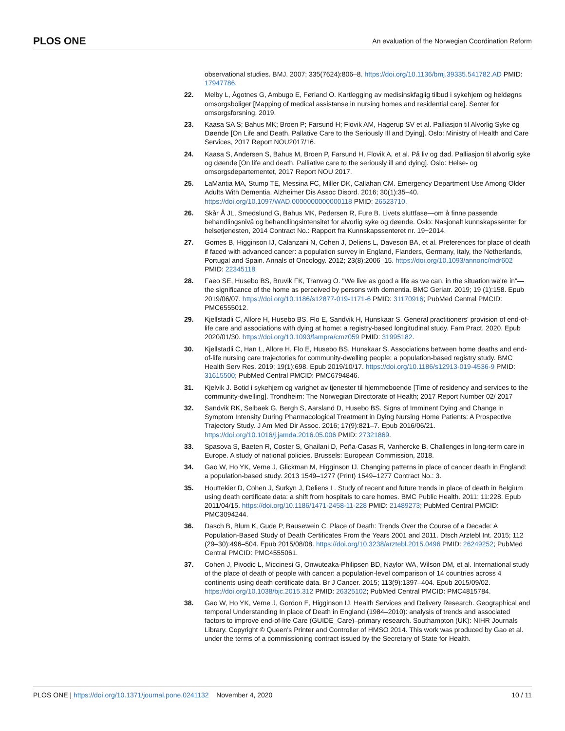PLOS ONE An evaluation of the Norwegian Coordination Reform
observational studies. BMJ. 2007; 335(7624):806–8. https://doi.org/10.1136/bmj.39335.541782.AD PMID: 17947786.
22. Melby L, Ågotnes G, Ambugo E, Førland O. Kartlegging av medisinskfaglig tilbud i sykehjem og heldøgns omsorgsboliger [Mapping of medical assistanse in nursing homes and residential care]. Senter for omsorgsforsning, 2019.
23. Kaasa SA S; Bahus MK; Broen P; Farsund H; Flovik AM, Hagerup SV et al. Palliasjon til Alvorlig Syke og Døende [On Life and Death. Pallative Care to the Seriously Ill and Dying]. Oslo: Ministry of Health and Care Services, 2017 Report NOU2017/16.
24. Kaasa S, Andersen S, Bahus M, Broen P, Farsund H, Flovik A, et al. På liv og død. Palliasjon til alvorlig syke og døende [On life and death. Palliative care to the seriously ill and dying]. Oslo: Helse- og omsorgsdepartementet, 2017 Report NOU 2017.
25. LaMantia MA, Stump TE, Messina FC, Miller DK, Callahan CM. Emergency Department Use Among Older Adults With Dementia. Alzheimer Dis Assoc Disord. 2016; 30(1):35–40. https://doi.org/10.1097/WAD.0000000000000118 PMID: 26523710.
26. Skår Å JL, Smedslund G, Bahus MK, Pedersen R, Fure B. Livets sluttfase—om å finne passende behandlingsnivå og behandlingsintensitet for alvorlig syke og døende. Oslo: Nasjonalt kunnskapssenter for helsetjenesten, 2014 Contract No.: Rapport fra Kunnskapssenteret nr. 19−2014.
27. Gomes B, Higginson IJ, Calanzani N, Cohen J, Deliens L, Daveson BA, et al. Preferences for place of death if faced with advanced cancer: a population survey in England, Flanders, Germany, Italy, the Netherlands, Portugal and Spain. Annals of Oncology. 2012; 23(8):2006–15. https://doi.org/10.1093/annonc/mdr602 PMID: 22345118
28. Faeo SE, Husebo BS, Bruvik FK, Tranvag O. "We live as good a life as we can, in the situation we're in"—the significance of the home as perceived by persons with dementia. BMC Geriatr. 2019; 19 (1):158. Epub 2019/06/07. https://doi.org/10.1186/s12877-019-1171-6 PMID: 31170916; PubMed Central PMCID: PMC6555012.
29. Kjellstadli C, Allore H, Husebo BS, Flo E, Sandvik H, Hunskaar S. General practitioners' provision of end-of-life care and associations with dying at home: a registry-based longitudinal study. Fam Pract. 2020. Epub 2020/01/30. https://doi.org/10.1093/fampra/cmz059 PMID: 31995182.
30. Kjellstadli C, Han L, Allore H, Flo E, Husebo BS, Hunskaar S. Associations between home deaths and end-of-life nursing care trajectories for community-dwelling people: a population-based registry study. BMC Health Serv Res. 2019; 19(1):698. Epub 2019/10/17. https://doi.org/10.1186/s12913-019-4536-9 PMID: 31615500; PubMed Central PMCID: PMC6794846.
31. Kjelvik J. Botid i sykehjem og varighet av tjenester til hjemmeboende [Time of residency and services to the community-dwelling]. Trondheim: The Norwegian Directorate of Health; 2017 Report Number 02/ 2017
32. Sandvik RK, Selbaek G, Bergh S, Aarsland D, Husebo BS. Signs of Imminent Dying and Change in Symptom Intensity During Pharmacological Treatment in Dying Nursing Home Patients: A Prospective Trajectory Study. J Am Med Dir Assoc. 2016; 17(9):821–7. Epub 2016/06/21. https://doi.org/10.1016/j.jamda.2016.05.006 PMID: 27321869.
33. Spasova S, Baeten R, Coster S, Ghailani D, Peña-Casas R, Vanhercke B. Challenges in long-term care in Europe. A study of national policies. Brussels: European Commission, 2018.
34. Gao W, Ho YK, Verne J, Glickman M, Higginson IJ. Changing patterns in place of cancer death in England: a population-based study. 2013 1549–1277 (Print) 1549–1277 Contract No.: 3.
35. Houttekier D, Cohen J, Surkyn J, Deliens L. Study of recent and future trends in place of death in Belgium using death certificate data: a shift from hospitals to care homes. BMC Public Health. 2011; 11:228. Epub 2011/04/15. https://doi.org/10.1186/1471-2458-11-228 PMID: 21489273; PubMed Central PMCID: PMC3094244.
36. Dasch B, Blum K, Gude P, Bausewein C. Place of Death: Trends Over the Course of a Decade: A Population-Based Study of Death Certificates From the Years 2001 and 2011. Dtsch Arztebl Int. 2015; 112 (29–30):496–504. Epub 2015/08/08. https://doi.org/10.3238/arztebl.2015.0496 PMID: 26249252; PubMed Central PMCID: PMC4555061.
37. Cohen J, Pivodic L, Miccinesi G, Onwuteaka-Philipsen BD, Naylor WA, Wilson DM, et al. International study of the place of death of people with cancer: a population-level comparison of 14 countries across 4 continents using death certificate data. Br J Cancer. 2015; 113(9):1397–404. Epub 2015/09/02. https://doi.org/10.1038/bjc.2015.312 PMID: 26325102; PubMed Central PMCID: PMC4815784.
38. Gao W, Ho YK, Verne J, Gordon E, Higginson IJ. Health Services and Delivery Research. Geographical and temporal Understanding In place of Death in England (1984–2010): analysis of trends and associated factors to improve end-of-life Care (GUIDE_Care)–primary research. Southampton (UK): NIHR Journals Library. Copyright © Queen's Printer and Controller of HMSO 2014. This work was produced by Gao et al. under the terms of a commissioning contract issued by the Secretary of State for Health.
PLOS ONE | https://doi.org/10.1371/journal.pone.0241132 November 4, 2020 10 / 11